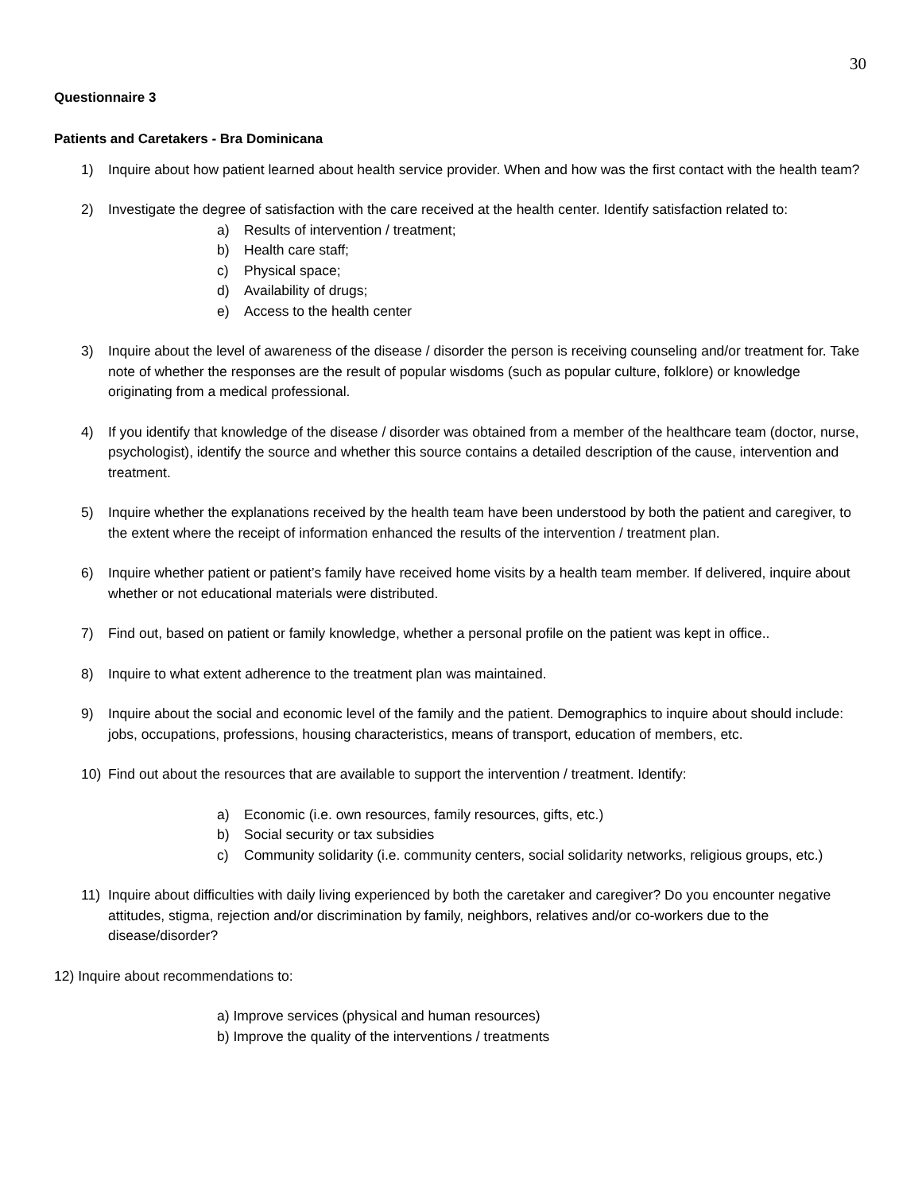30
Questionnaire 3
Patients and Caretakers - Bra Dominicana
1) Inquire about how patient learned about health service provider. When and how was the first contact with the health team?
2) Investigate the degree of satisfaction with the care received at the health center. Identify satisfaction related to:
a) Results of intervention / treatment;
b) Health care staff;
c) Physical space;
d) Availability of drugs;
e) Access to the health center
3) Inquire about the level of awareness of the disease / disorder the person is receiving counseling and/or treatment for. Take note of whether the responses are the result of popular wisdoms (such as popular culture, folklore) or knowledge originating from a medical professional.
4) If you identify that knowledge of the disease / disorder was obtained from a member of the healthcare team (doctor, nurse, psychologist), identify the source and whether this source contains a detailed description of the cause, intervention and treatment.
5) Inquire whether the explanations received by the health team have been understood by both the patient and caregiver, to the extent where the receipt of information enhanced the results of the intervention / treatment plan.
6) Inquire whether patient or patient’s family have received home visits by a health team member. If delivered, inquire about whether or not educational materials were distributed.
7) Find out, based on patient or family knowledge, whether a personal profile on the patient was kept in office..
8) Inquire to what extent adherence to the treatment plan was maintained.
9) Inquire about the social and economic level of the family and the patient. Demographics to inquire about should include: jobs, occupations, professions, housing characteristics, means of transport, education of members, etc.
10) Find out about the resources that are available to support the intervention / treatment. Identify:
a) Economic (i.e. own resources, family resources, gifts, etc.)
b) Social security or tax subsidies
c) Community solidarity (i.e. community centers, social solidarity networks, religious groups, etc.)
11) Inquire about difficulties with daily living experienced by both the caretaker and caregiver? Do you encounter negative attitudes, stigma, rejection and/or discrimination by family, neighbors, relatives and/or co-workers due to the disease/disorder?
12) Inquire about recommendations to:
a) Improve services (physical and human resources)
b) Improve the quality of the interventions / treatments